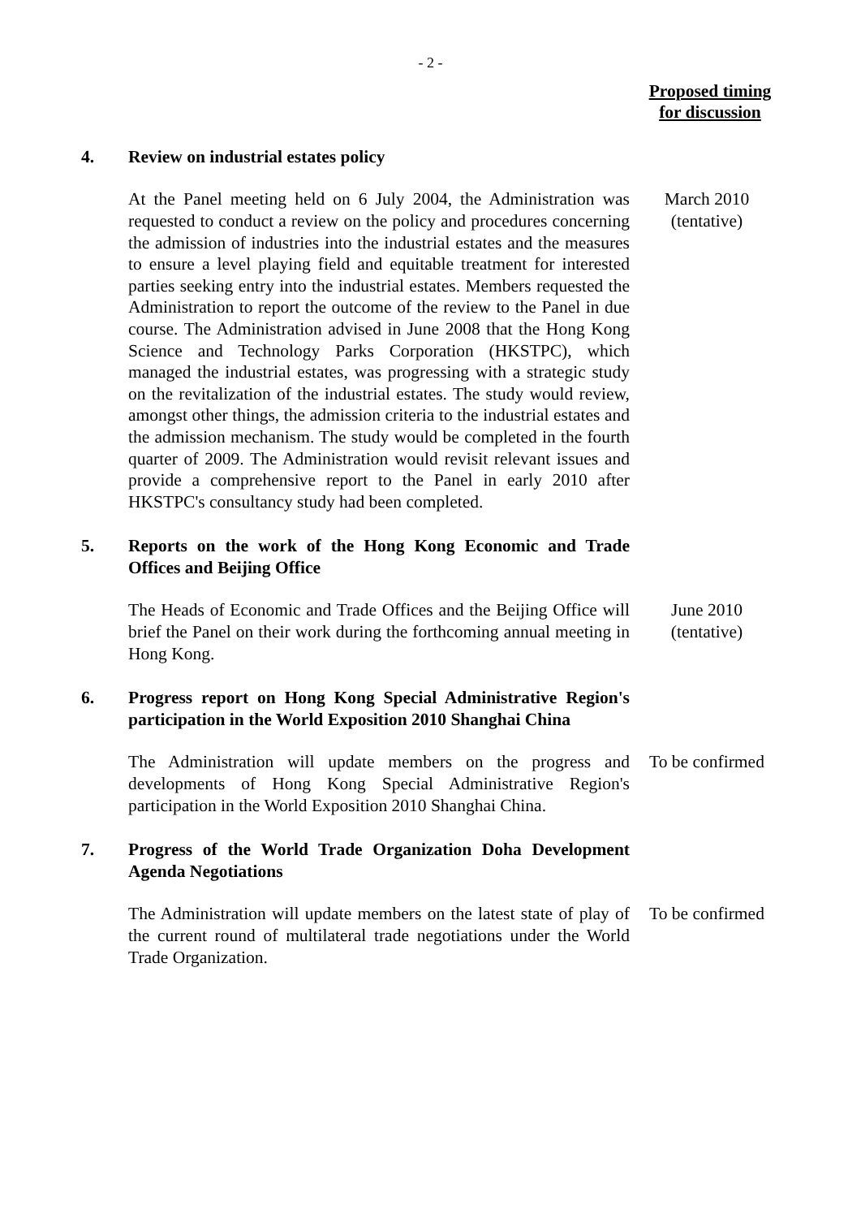- 2 -
Proposed timing
for discussion
4. Review on industrial estates policy
At the Panel meeting held on 6 July 2004, the Administration was requested to conduct a review on the policy and procedures concerning the admission of industries into the industrial estates and the measures to ensure a level playing field and equitable treatment for interested parties seeking entry into the industrial estates. Members requested the Administration to report the outcome of the review to the Panel in due course. The Administration advised in June 2008 that the Hong Kong Science and Technology Parks Corporation (HKSTPC), which managed the industrial estates, was progressing with a strategic study on the revitalization of the industrial estates. The study would review, amongst other things, the admission criteria to the industrial estates and the admission mechanism. The study would be completed in the fourth quarter of 2009. The Administration would revisit relevant issues and provide a comprehensive report to the Panel in early 2010 after HKSTPC's consultancy study had been completed.
March 2010
(tentative)
5. Reports on the work of the Hong Kong Economic and Trade Offices and Beijing Office
The Heads of Economic and Trade Offices and the Beijing Office will brief the Panel on their work during the forthcoming annual meeting in Hong Kong.
June 2010
(tentative)
6. Progress report on Hong Kong Special Administrative Region's participation in the World Exposition 2010 Shanghai China
The Administration will update members on the progress and developments of Hong Kong Special Administrative Region's participation in the World Exposition 2010 Shanghai China.
To be confirmed
7. Progress of the World Trade Organization Doha Development Agenda Negotiations
The Administration will update members on the latest state of play of the current round of multilateral trade negotiations under the World Trade Organization.
To be confirmed